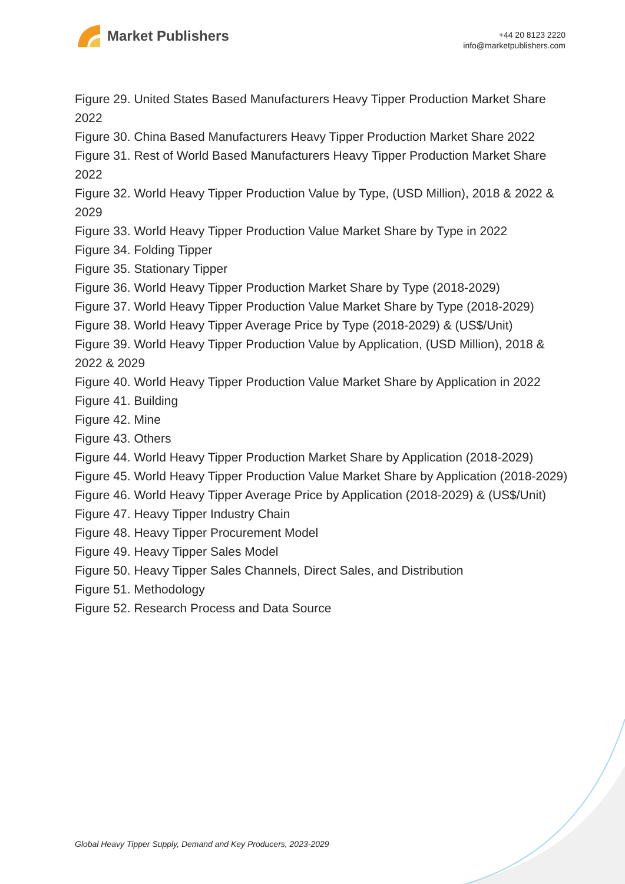Market Publishers
+44 20 8123 2220
info@marketpublishers.com
Figure 29. United States Based Manufacturers Heavy Tipper Production Market Share 2022
Figure 30. China Based Manufacturers Heavy Tipper Production Market Share 2022
Figure 31. Rest of World Based Manufacturers Heavy Tipper Production Market Share 2022
Figure 32. World Heavy Tipper Production Value by Type, (USD Million), 2018 & 2022 & 2029
Figure 33. World Heavy Tipper Production Value Market Share by Type in 2022
Figure 34. Folding Tipper
Figure 35. Stationary Tipper
Figure 36. World Heavy Tipper Production Market Share by Type (2018-2029)
Figure 37. World Heavy Tipper Production Value Market Share by Type (2018-2029)
Figure 38. World Heavy Tipper Average Price by Type (2018-2029) & (US$/Unit)
Figure 39. World Heavy Tipper Production Value by Application, (USD Million), 2018 & 2022 & 2029
Figure 40. World Heavy Tipper Production Value Market Share by Application in 2022
Figure 41. Building
Figure 42. Mine
Figure 43. Others
Figure 44. World Heavy Tipper Production Market Share by Application (2018-2029)
Figure 45. World Heavy Tipper Production Value Market Share by Application (2018-2029)
Figure 46. World Heavy Tipper Average Price by Application (2018-2029) & (US$/Unit)
Figure 47. Heavy Tipper Industry Chain
Figure 48. Heavy Tipper Procurement Model
Figure 49. Heavy Tipper Sales Model
Figure 50. Heavy Tipper Sales Channels, Direct Sales, and Distribution
Figure 51. Methodology
Figure 52. Research Process and Data Source
Global Heavy Tipper Supply, Demand and Key Producers, 2023-2029